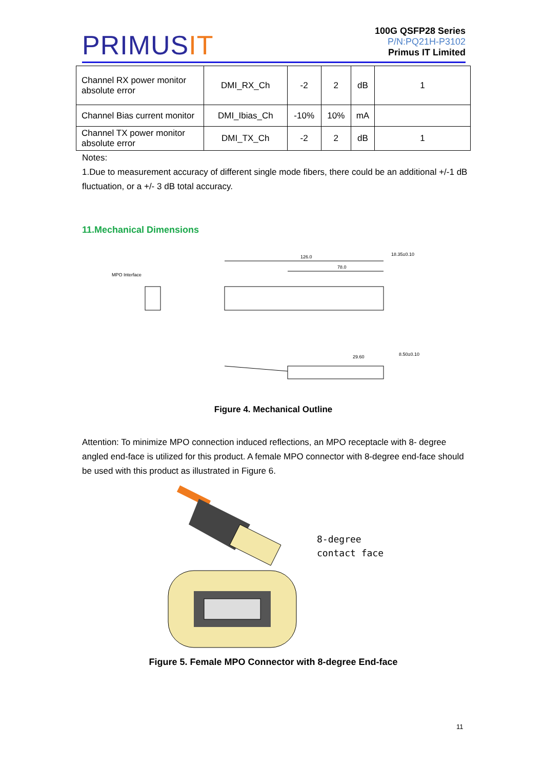PRIMUSIT
100G QSFP28 Series
P/N:PQ21H-P3102
Primus IT Limited
| Channel RX power monitor absolute error | DMI_RX_Ch | -2 | 2 | dB | 1 |
| Channel Bias current monitor | DMI_Ibias_Ch | -10% | 10% | mA | |
| Channel TX power monitor absolute error | DMI_TX_Ch | -2 | 2 | dB | 1 |
Notes:
1.Due to measurement accuracy of different single mode fibers, there could be an additional +/-1 dB fluctuation, or a +/- 3 dB total accuracy.
11.Mechanical Dimensions
MPO Interface
126.0
78.0
18.35±0.10
29.60
8.50±0.10
Figure 4. Mechanical Outline
Attention: To minimize MPO connection induced reflections, an MPO receptacle with 8- degree angled end-face is utilized for this product. A female MPO connector with 8-degree end-face should be used with this product as illustrated in Figure 6.
8-degree
contact face
Figure 5. Female MPO Connector with 8-degree End-face
11